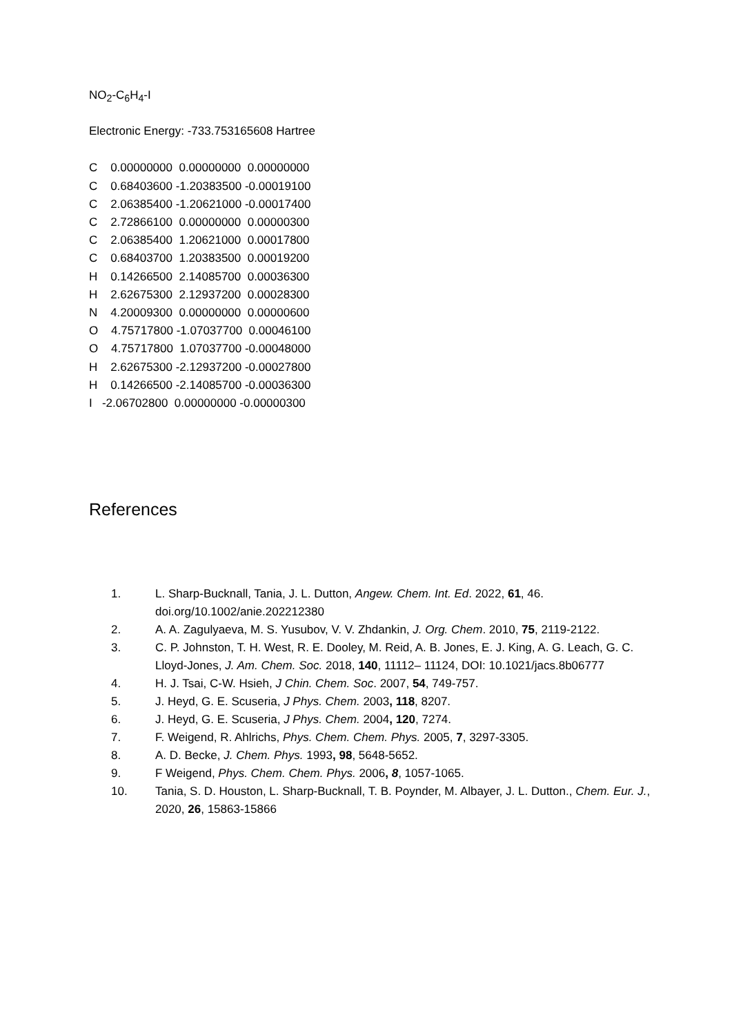NO<sub>2</sub>-C<sub>6</sub>H<sub>4</sub>-I
Electronic Energy: -733.753165608 Hartree
C 0.00000000 0.00000000 0.00000000 C 0.68403600 -1.20383500 -0.00019100 C 2.06385400 -1.20621000 -0.00017400 C 2.72866100 0.00000000 0.00000300 C 2.06385400 1.20621000 0.00017800 C 0.68403700 1.20383500 0.00019200 H 0.14266500 2.14085700 0.00036300 H 2.62675300 2.12937200 0.00028300 N 4.20009300 0.00000000 0.00000600 O 4.75717800 -1.07037700 0.00046100 O 4.75717800 1.07037700 -0.00048000 H 2.62675300 -2.12937200 -0.00027800 H 0.14266500 -2.14085700 -0.00036300 I -2.06702800 0.00000000 -0.00000300
References
1. L. Sharp-Bucknall, Tania, J. L. Dutton, Angew. Chem. Int. Ed. 2022, 61, 46. doi.org/10.1002/anie.202212380
2. A. A. Zagulyaeva, M. S. Yusubov, V. V. Zhdankin, J. Org. Chem. 2010, 75, 2119-2122.
3. C. P. Johnston, T. H. West, R. E. Dooley, M. Reid, A. B. Jones, E. J. King, A. G. Leach, G. C. Lloyd-Jones, J. Am. Chem. Soc. 2018, 140, 11112– 11124, DOI: 10.1021/jacs.8b06777
4. H. J. Tsai, C-W. Hsieh, J Chin. Chem. Soc. 2007, 54, 749-757.
5. J. Heyd, G. E. Scuseria, J Phys. Chem. 2003, 118, 8207.
6. J. Heyd, G. E. Scuseria, J Phys. Chem. 2004, 120, 7274.
7. F. Weigend, R. Ahlrichs, Phys. Chem. Chem. Phys. 2005, 7, 3297-3305.
8. A. D. Becke, J. Chem. Phys. 1993, 98, 5648-5652.
9. F Weigend, Phys. Chem. Chem. Phys. 2006, 8, 1057-1065.
10. Tania, S. D. Houston, L. Sharp-Bucknall, T. B. Poynder, M. Albayer, J. L. Dutton., Chem. Eur. J., 2020, 26, 15863-15866